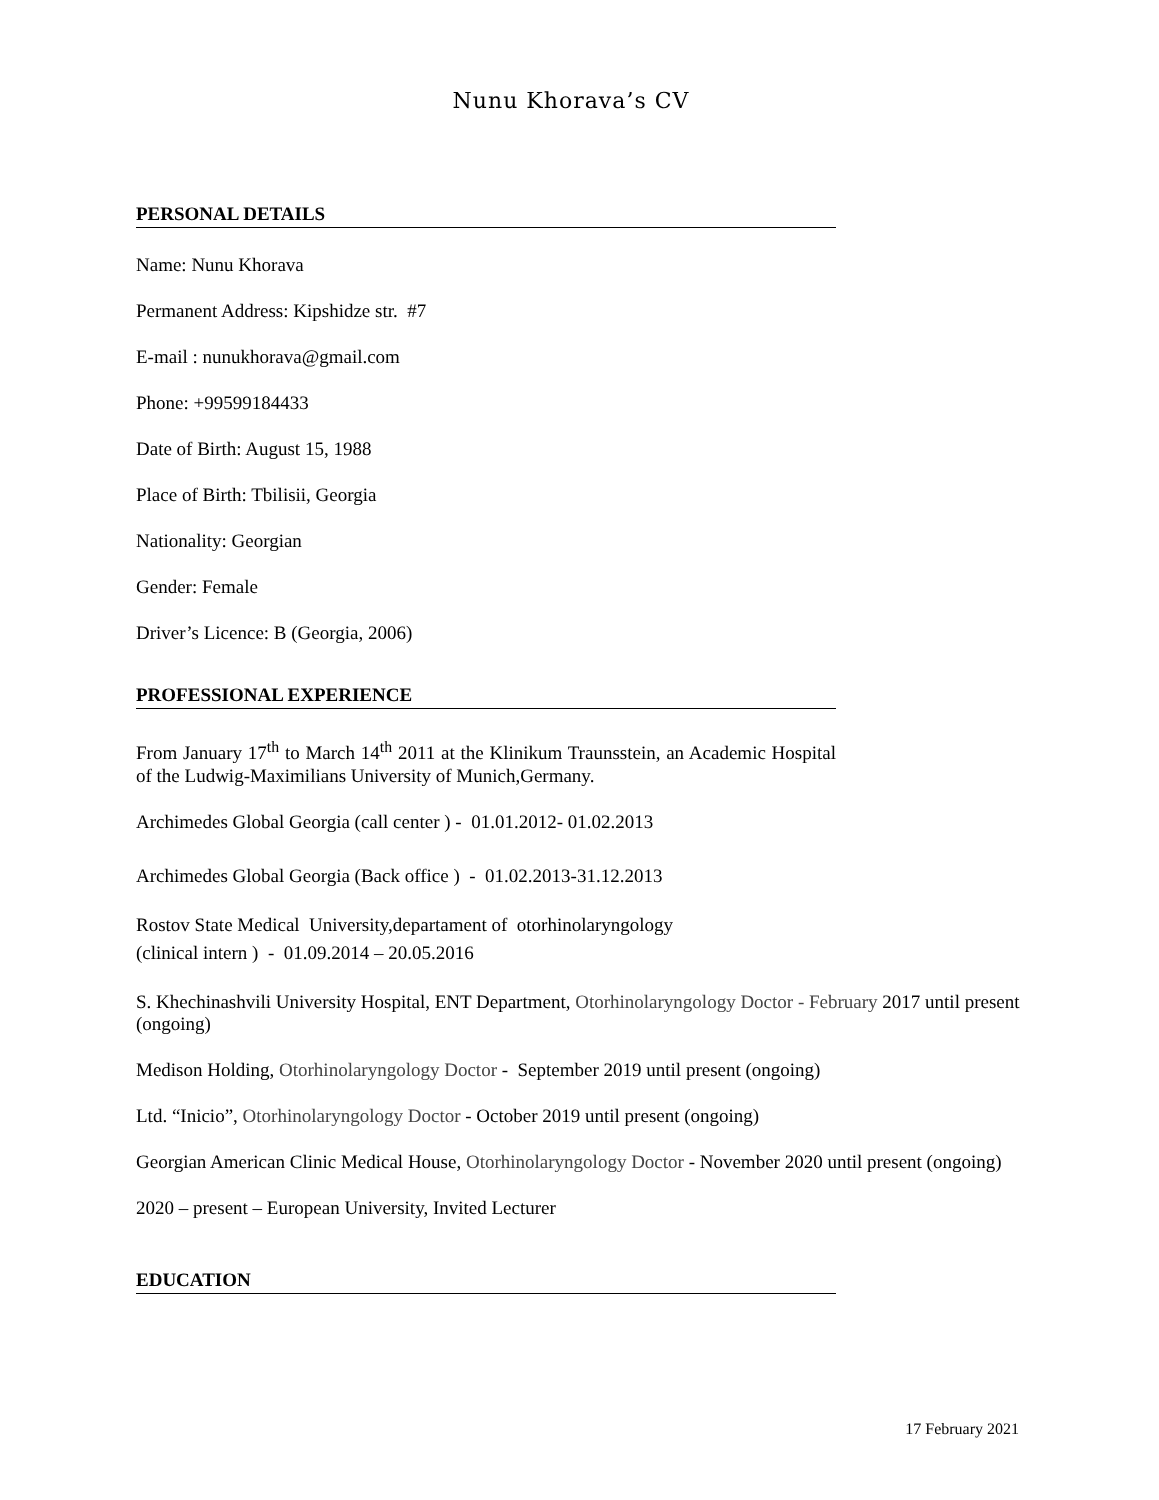Nunu Khorava’s CV
PERSONAL DETAILS
Name: Nunu Khorava
Permanent Address: Kipshidze str. #7
E-mail : nunukhorava@gmail.com
Phone: +99599184433
Date of Birth: August 15, 1988
Place of Birth: Tbilisii, Georgia
Nationality: Georgian
Gender: Female
Driver’s Licence: B (Georgia, 2006)
PROFESSIONAL EXPERIENCE
From January 17<sup>th</sup> to March 14<sup>th</sup> 2011 at the Klinikum Traunsstein, an Academic Hospital of the Ludwig-Maximilians University of Munich,Germany.
Archimedes Global Georgia (call center ) - 01.01.2012- 01.02.2013
Archimedes Global Georgia (Back office ) - 01.02.2013-31.12.2013
Rostov State Medical University,departament of otorhinolaryngology
(clinical intern ) - 01.09.2014 – 20.05.2016
S. Khechinashvili University Hospital, ENT Department, Otorhinolaryngology Doctor - February 2017 until present (ongoing)
Medison Holding, Otorhinolaryngology Doctor - September 2019 until present (ongoing)
Ltd. “Inicio”, Otorhinolaryngology Doctor - October 2019 until present (ongoing)
Georgian American Clinic Medical House, Otorhinolaryngology Doctor - November 2020 until present (ongoing)
2020 – present – European University, Invited Lecturer
EDUCATION
17 February 2021